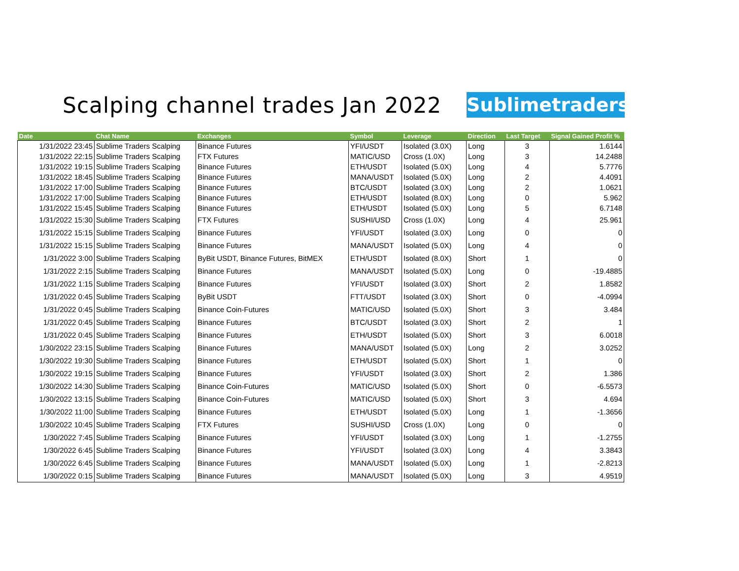Scalping channel trades Jan 2022
Sublimetraders
| Date | Chat Name | Exchanges | Symbol | Leverage | Direction | Last Target | Signal Gained Profit % |
| --- | --- | --- | --- | --- | --- | --- | --- |
| 1/31/2022 23:45 | Sublime Traders Scalping | Binance Futures | YFI/USDT | Isolated (3.0X) | Long | 3 | 1.6144 |
| 1/31/2022 22:15 | Sublime Traders Scalping | FTX Futures | MATIC/USD | Cross (1.0X) | Long | 3 | 14.2488 |
| 1/31/2022 19:15 | Sublime Traders Scalping | Binance Futures | ETH/USDT | Isolated (5.0X) | Long | 4 | 5.7776 |
| 1/31/2022 18:45 | Sublime Traders Scalping | Binance Futures | MANA/USDT | Isolated (5.0X) | Long | 2 | 4.4091 |
| 1/31/2022 17:00 | Sublime Traders Scalping | Binance Futures | BTC/USDT | Isolated (3.0X) | Long | 2 | 1.0621 |
| 1/31/2022 17:00 | Sublime Traders Scalping | Binance Futures | ETH/USDT | Isolated (8.0X) | Long | 0 | 5.962 |
| 1/31/2022 15:45 | Sublime Traders Scalping | Binance Futures | ETH/USDT | Isolated (5.0X) | Long | 5 | 6.7148 |
| 1/31/2022 15:30 | Sublime Traders Scalping | FTX Futures | SUSHI/USD | Cross (1.0X) | Long | 4 | 25.961 |
| 1/31/2022 15:15 | Sublime Traders Scalping | Binance Futures | YFI/USDT | Isolated (3.0X) | Long | 0 | 0 |
| 1/31/2022 15:15 | Sublime Traders Scalping | Binance Futures | MANA/USDT | Isolated (5.0X) | Long | 4 | 0 |
| 1/31/2022 3:00 | Sublime Traders Scalping | ByBit USDT, Binance Futures, BitMEX | ETH/USDT | Isolated (8.0X) | Short | 1 | 0 |
| 1/31/2022 2:15 | Sublime Traders Scalping | Binance Futures | MANA/USDT | Isolated (5.0X) | Long | 0 | -19.4885 |
| 1/31/2022 1:15 | Sublime Traders Scalping | Binance Futures | YFI/USDT | Isolated (3.0X) | Short | 2 | 1.8582 |
| 1/31/2022 0:45 | Sublime Traders Scalping | ByBit USDT | FTT/USDT | Isolated (3.0X) | Short | 0 | -4.0994 |
| 1/31/2022 0:45 | Sublime Traders Scalping | Binance Coin-Futures | MATIC/USD | Isolated (5.0X) | Short | 3 | 3.484 |
| 1/31/2022 0:45 | Sublime Traders Scalping | Binance Futures | BTC/USDT | Isolated (3.0X) | Short | 2 | 1 |
| 1/31/2022 0:45 | Sublime Traders Scalping | Binance Futures | ETH/USDT | Isolated (5.0X) | Short | 3 | 6.0018 |
| 1/30/2022 23:15 | Sublime Traders Scalping | Binance Futures | MANA/USDT | Isolated (5.0X) | Long | 2 | 3.0252 |
| 1/30/2022 19:30 | Sublime Traders Scalping | Binance Futures | ETH/USDT | Isolated (5.0X) | Short | 1 | 0 |
| 1/30/2022 19:15 | Sublime Traders Scalping | Binance Futures | YFI/USDT | Isolated (3.0X) | Short | 2 | 1.386 |
| 1/30/2022 14:30 | Sublime Traders Scalping | Binance Coin-Futures | MATIC/USD | Isolated (5.0X) | Short | 0 | -6.5573 |
| 1/30/2022 13:15 | Sublime Traders Scalping | Binance Coin-Futures | MATIC/USD | Isolated (5.0X) | Short | 3 | 4.694 |
| 1/30/2022 11:00 | Sublime Traders Scalping | Binance Futures | ETH/USDT | Isolated (5.0X) | Long | 1 | -1.3656 |
| 1/30/2022 10:45 | Sublime Traders Scalping | FTX Futures | SUSHI/USD | Cross (1.0X) | Long | 0 | 0 |
| 1/30/2022 7:45 | Sublime Traders Scalping | Binance Futures | YFI/USDT | Isolated (3.0X) | Long | 1 | -1.2755 |
| 1/30/2022 6:45 | Sublime Traders Scalping | Binance Futures | YFI/USDT | Isolated (3.0X) | Long | 4 | 3.3843 |
| 1/30/2022 6:45 | Sublime Traders Scalping | Binance Futures | MANA/USDT | Isolated (5.0X) | Long | 1 | -2.8213 |
| 1/30/2022 0:15 | Sublime Traders Scalping | Binance Futures | MANA/USDT | Isolated (5.0X) | Long | 3 | 4.9519 |